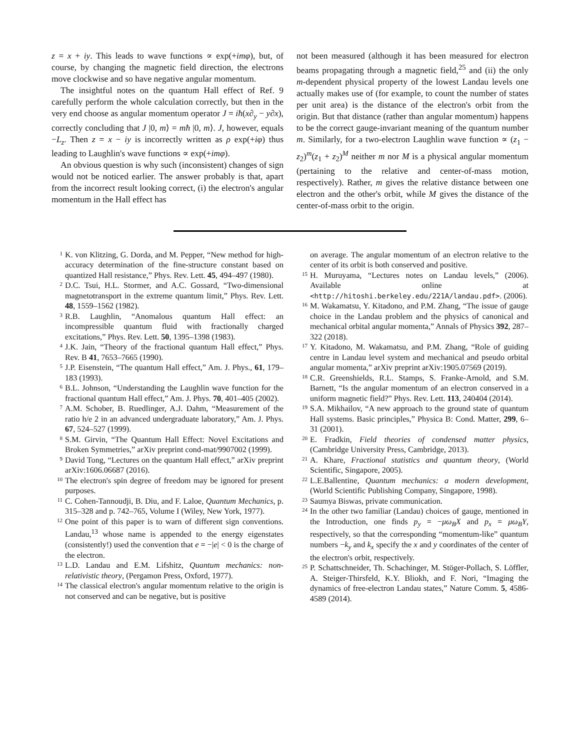z = x + iy. This leads to wave functions ∝ exp(+imφ), but, of course, by changing the magnetic field direction, the electrons move clockwise and so have negative angular momentum.
The insightful notes on the quantum Hall effect of Ref. 9 carefully perform the whole calculation correctly, but then in the very end choose as angular momentum operator J = iħ(x∂<sub>y</sub> − y∂x), correctly concluding that J |0, m⟩ = mħ |0, m⟩. J, however, equals −L<sub>z</sub>. Then z = x − iy is incorrectly written as ρ exp(+iφ) thus leading to Laughlin's wave functions ∝ exp(+imφ).
An obvious question is why such (inconsistent) changes of sign would not be noticed earlier. The answer probably is that, apart from the incorrect result looking correct, (i) the electron's angular momentum in the Hall effect has
not been measured (although it has been measured for electron beams propagating through a magnetic field,<sup>25</sup> and (ii) the only m-dependent physical property of the lowest Landau levels one actually makes use of (for example, to count the number of states per unit area) is the distance of the electron's orbit from the origin. But that distance (rather than angular momentum) happens to be the correct gauge-invariant meaning of the quantum number m. Similarly, for a two-electron Laughlin wave function ∝ (z<sub>1</sub> − z<sub>2</sub>)<sup>m</sup>(z<sub>1</sub> + z<sub>2</sub>)<sup>M</sup> neither m nor M is a physical angular momentum (pertaining to the relative and center-of-mass motion, respectively). Rather, m gives the relative distance between one electron and the other's orbit, while M gives the distance of the center-of-mass orbit to the origin.
1 K. von Klitzing, G. Dorda, and M. Pepper, “New method for high-accuracy determination of the fine-structure constant based on quantized Hall resistance,” Phys. Rev. Lett. 45, 494–497 (1980).
2 D.C. Tsui, H.L. Stormer, and A.C. Gossard, “Two-dimensional magnetotransport in the extreme quantum limit,” Phys. Rev. Lett. 48, 1559–1562 (1982).
3 R.B. Laughlin, “Anomalous quantum Hall effect: an incompressible quantum fluid with fractionally charged excitations,” Phys. Rev. Lett. 50, 1395–1398 (1983).
4 J.K. Jain, “Theory of the fractional quantum Hall effect,” Phys. Rev. B 41, 7653–7665 (1990).
5 J.P. Eisenstein, “The quantum Hall effect,” Am. J. Phys., 61, 179–183 (1993).
6 B.L. Johnson, “Understanding the Laughlin wave function for the fractional quantum Hall effect,” Am. J. Phys. 70, 401–405 (2002).
7 A.M. Schober, B. Ruedlinger, A.J. Dahm, “Measurement of the ratio h/e 2 in an advanced undergraduate laboratory,” Am. J. Phys. 67, 524–527 (1999).
8 S.M. Girvin, “The Quantum Hall Effect: Novel Excitations and Broken Symmetries,” arXiv preprint cond-mat/9907002 (1999).
9 David Tong, “Lectures on the quantum Hall effect,” arXiv preprint arXiv:1606.06687 (2016).
10 The electron's spin degree of freedom may be ignored for present purposes.
11 C. Cohen-Tannoudji, B. Diu, and F. Laloe, Quantum Mechanics, p. 315–328 and p. 742–765, Volume I (Wiley, New York, 1977).
12 One point of this paper is to warn of different sign conventions. Landau,<sup>13</sup> whose name is appended to the energy eigenstates (consistently!) used the convention that e = −|e| < 0 is the charge of the electron.
13 L.D. Landau and E.M. Lifshitz, Quantum mechanics: non-relativistic theory, (Pergamon Press, Oxford, 1977).
14 The classical electron's angular momentum relative to the origin is not conserved and can be negative, but is positive
on average. The angular momentum of an electron relative to the center of its orbit is both conserved and positive.
15 H. Muruyama, “Lectures notes on Landau levels,” (2006). Available online at <http://hitoshi.berkeley.edu/221A/landau.pdf>. (2006).
16 M. Wakamatsu, Y. Kitadono, and P.M. Zhang, “The issue of gauge choice in the Landau problem and the physics of canonical and mechanical orbital angular momenta,” Annals of Physics 392, 287–322 (2018).
17 Y. Kitadono, M. Wakamatsu, and P.M. Zhang, “Role of guiding centre in Landau level system and mechanical and pseudo orbital angular momenta,” arXiv preprint arXiv:1905.07569 (2019).
18 C.R. Greenshields, R.L. Stamps, S. Franke-Arnold, and S.M. Barnett, “Is the angular momentum of an electron conserved in a uniform magnetic field?” Phys. Rev. Lett. 113, 240404 (2014).
19 S.A. Mikhailov, “A new approach to the ground state of quantum Hall systems. Basic principles,” Physica B: Cond. Matter, 299, 6–31 (2001).
20 E. Fradkin, Field theories of condensed matter physics, (Cambridge University Press, Cambridge, 2013).
21 A. Khare, Fractional statistics and quantum theory, (World Scientific, Singapore, 2005).
22 L.E.Ballentine, Quantum mechanics: a modern development, (World Scientific Publishing Company, Singapore, 1998).
23 Saumya Biswas, private communication.
24 In the other two familiar (Landau) choices of gauge, mentioned in the Introduction, one finds p<sub>y</sub> = −μω<sub>B</sub>X and p<sub>x</sub> = μω<sub>B</sub>Y, respectively, so that the corresponding “momentum-like” quantum numbers −k<sub>y</sub> and k<sub>x</sub> specify the x and y coordinates of the center of the electron's orbit, respectively.
25 P. Schattschneider, Th. Schachinger, M. Stöger-Pollach, S. Löffler, A. Steiger-Thirsfeld, K.Y. Bliokh, and F. Nori, “Imaging the dynamics of free-electron Landau states,” Nature Comm. 5, 4586-4589 (2014).